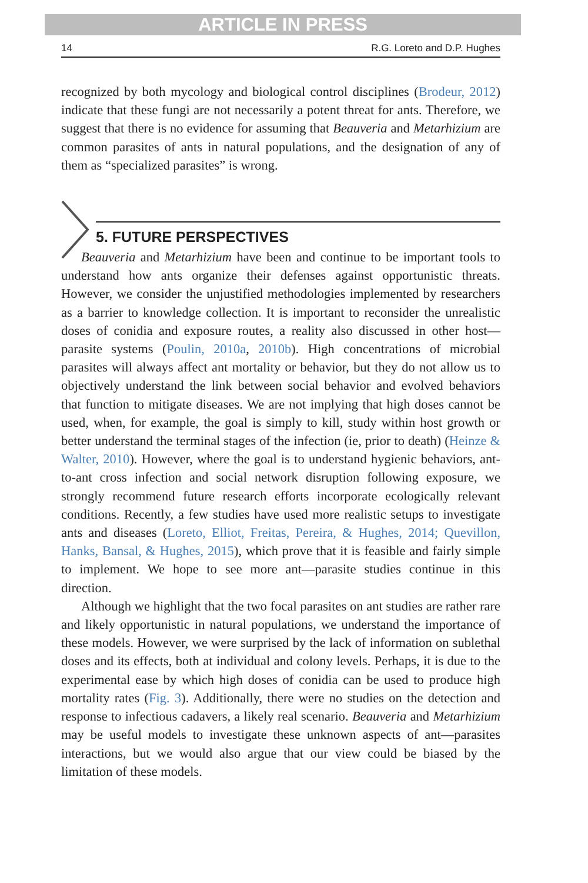ARTICLE IN PRESS
14 R.G. Loreto and D.P. Hughes
recognized by both mycology and biological control disciplines (Brodeur, 2012) indicate that these fungi are not necessarily a potent threat for ants. Therefore, we suggest that there is no evidence for assuming that Beauveria and Metarhizium are common parasites of ants in natural populations, and the designation of any of them as “specialized parasites” is wrong.
5. FUTURE PERSPECTIVES
Beauveria and Metarhizium have been and continue to be important tools to understand how ants organize their defenses against opportunistic threats. However, we consider the unjustified methodologies implemented by researchers as a barrier to knowledge collection. It is important to reconsider the unrealistic doses of conidia and exposure routes, a reality also discussed in other host—parasite systems (Poulin, 2010a, 2010b). High concentrations of microbial parasites will always affect ant mortality or behavior, but they do not allow us to objectively understand the link between social behavior and evolved behaviors that function to mitigate diseases. We are not implying that high doses cannot be used, when, for example, the goal is simply to kill, study within host growth or better understand the terminal stages of the infection (ie, prior to death) (Heinze & Walter, 2010). However, where the goal is to understand hygienic behaviors, ant-to-ant cross infection and social network disruption following exposure, we strongly recommend future research efforts incorporate ecologically relevant conditions. Recently, a few studies have used more realistic setups to investigate ants and diseases (Loreto, Elliot, Freitas, Pereira, & Hughes, 2014; Quevillon, Hanks, Bansal, & Hughes, 2015), which prove that it is feasible and fairly simple to implement. We hope to see more ant—parasite studies continue in this direction.
Although we highlight that the two focal parasites on ant studies are rather rare and likely opportunistic in natural populations, we understand the importance of these models. However, we were surprised by the lack of information on sublethal doses and its effects, both at individual and colony levels. Perhaps, it is due to the experimental ease by which high doses of conidia can be used to produce high mortality rates (Fig. 3). Additionally, there were no studies on the detection and response to infectious cadavers, a likely real scenario. Beauveria and Metarhizium may be useful models to investigate these unknown aspects of ant—parasites interactions, but we would also argue that our view could be biased by the limitation of these models.